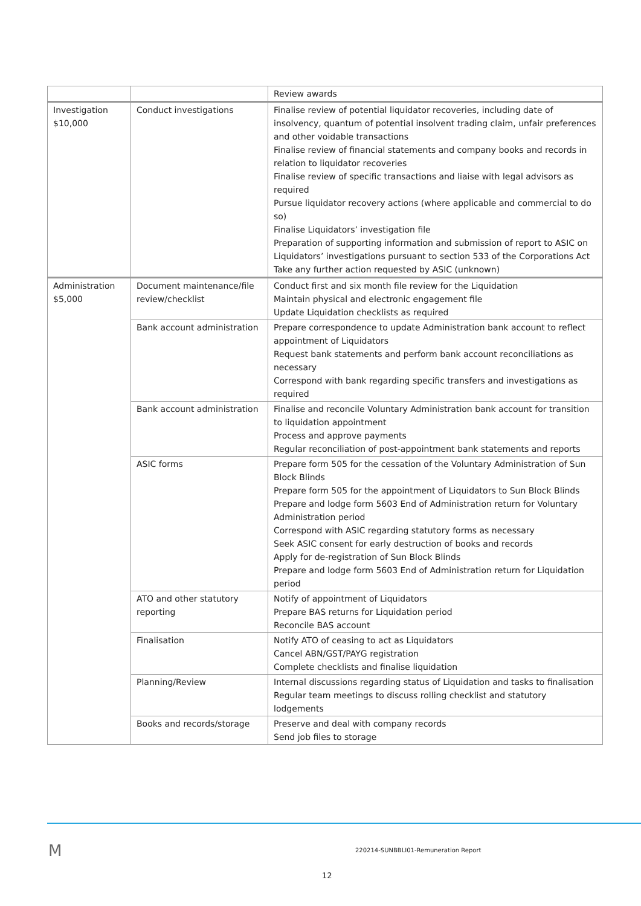| | | Review awards |
| Investigation $10,000 | Conduct investigations | Finalise review of potential liquidator recoveries, including date of insolvency, quantum of potential insolvent trading claim, unfair preferences and other voidable transactions Finalise review of financial statements and company books and records in relation to liquidator recoveries Finalise review of specific transactions and liaise with legal advisors as required Pursue liquidator recovery actions (where applicable and commercial to do so) Finalise Liquidators’ investigation file Preparation of supporting information and submission of report to ASIC on Liquidators’ investigations pursuant to section 533 of the Corporations Act Take any further action requested by ASIC (unknown) |
| Administration $5,000 | Document maintenance/file review/checklist | Conduct first and six month file review for the Liquidation Maintain physical and electronic engagement file Update Liquidation checklists as required |
| | Bank account administration | Prepare correspondence to update Administration bank account to reflect appointment of Liquidators Request bank statements and perform bank account reconciliations as necessary Correspond with bank regarding specific transfers and investigations as required |
| | Bank account administration | Finalise and reconcile Voluntary Administration bank account for transition to liquidation appointment Process and approve payments Regular reconciliation of post-appointment bank statements and reports |
| | ASIC forms | Prepare form 505 for the cessation of the Voluntary Administration of Sun Block Blinds Prepare form 505 for the appointment of Liquidators to Sun Block Blinds Prepare and lodge form 5603 End of Administration return for Voluntary Administration period Correspond with ASIC regarding statutory forms as necessary Seek ASIC consent for early destruction of books and records Apply for de-registration of Sun Block Blinds Prepare and lodge form 5603 End of Administration return for Liquidation period |
| | ATO and other statutory reporting | Notify of appointment of Liquidators Prepare BAS returns for Liquidation period Reconcile BAS account |
| | Finalisation | Notify ATO of ceasing to act as Liquidators Cancel ABN/GST/PAYG registration Complete checklists and finalise liquidation |
| | Planning/Review | Internal discussions regarding status of Liquidation and tasks to finalisation Regular team meetings to discuss rolling checklist and statutory lodgements |
| | Books and records/storage | Preserve and deal with company records Send job files to storage |
M
220214-SUNBBLI01-Remuneration Report
12